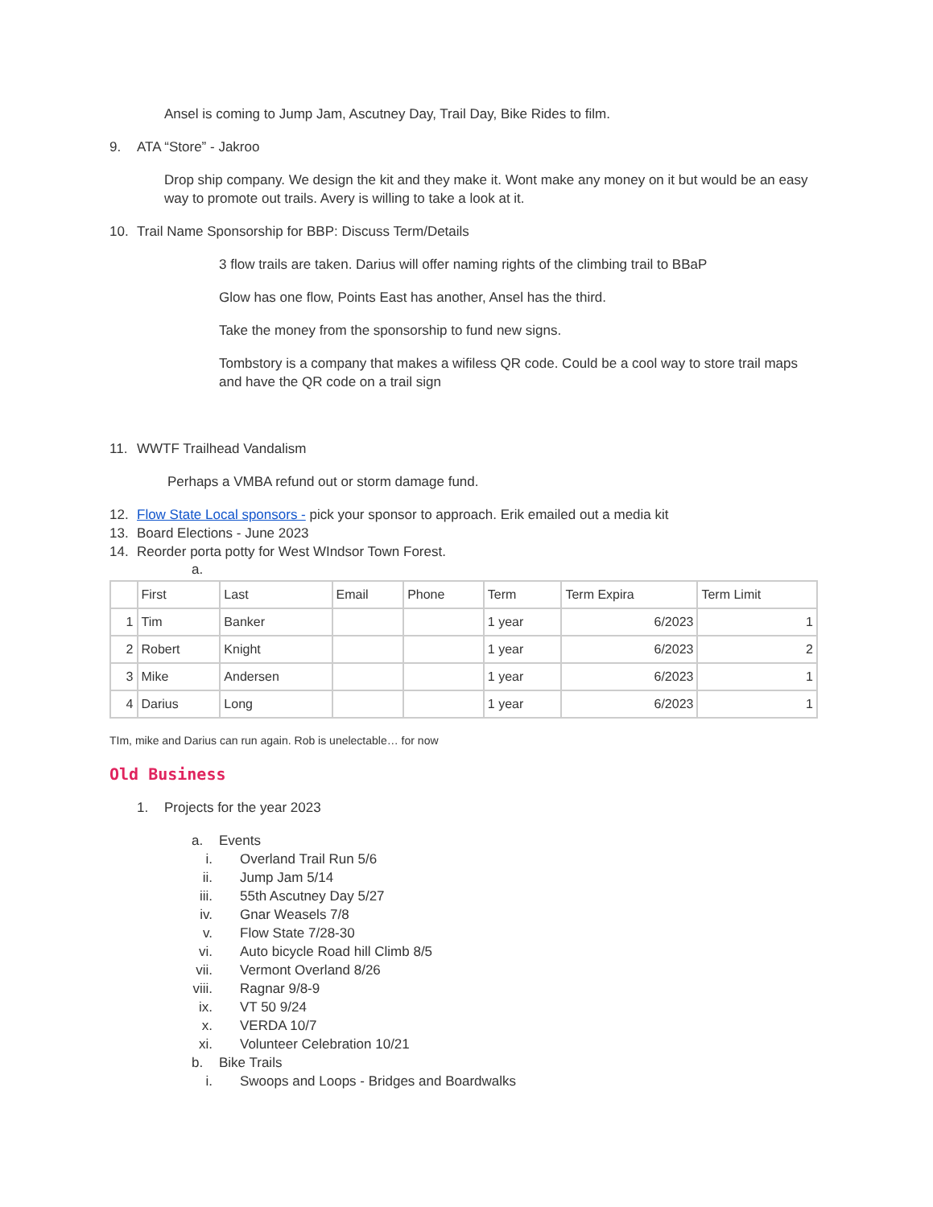Ansel is coming to Jump Jam, Ascutney Day, Trail Day, Bike Rides to film.
9. ATA “Store” - Jakroo
Drop ship company. We design the kit and they make it. Wont make any money on it but would be an easy way to promote out trails. Avery is willing to take a look at it.
10. Trail Name Sponsorship for BBP: Discuss Term/Details
3 flow trails are taken. Darius will offer naming rights of the climbing trail to BBaP
Glow has one flow, Points East has another, Ansel has the third.
Take the money from the sponsorship to fund new signs.
Tombstory is a company that makes a wifiless QR code. Could be a cool way to store trail maps and have the QR code on a trail sign
11. WWTF Trailhead Vandalism
Perhaps a VMBA refund out or storm damage fund.
12. Flow State Local sponsors - pick your sponsor to approach. Erik emailed out a media kit
13. Board Elections - June 2023
14. Reorder porta potty for West WIndsor Town Forest.
a.
| | First | Last | Email | Phone | Term | Term Expira | Term Limit |
| 1 | Tim | Banker | | | 1 year | 6/2023 | 1 |
| 2 | Robert | Knight | | | 1 year | 6/2023 | 2 |
| 3 | Mike | Andersen | | | 1 year | 6/2023 | 1 |
| 4 | Darius | Long | | | 1 year | 6/2023 | 1 |
TIm, mike and Darius can run again. Rob is unelectable… for now
Old Business
1. Projects for the year 2023
a. Events
i. Overland Trail Run 5/6
ii. Jump Jam 5/14
iii. 55th Ascutney Day 5/27
iv. Gnar Weasels 7/8
v. Flow State 7/28-30
vi. Auto bicycle Road hill Climb 8/5
vii. Vermont Overland 8/26
viii. Ragnar 9/8-9
ix. VT 50 9/24
x. VERDA 10/7
xi. Volunteer Celebration 10/21
b. Bike Trails
i. Swoops and Loops - Bridges and Boardwalks